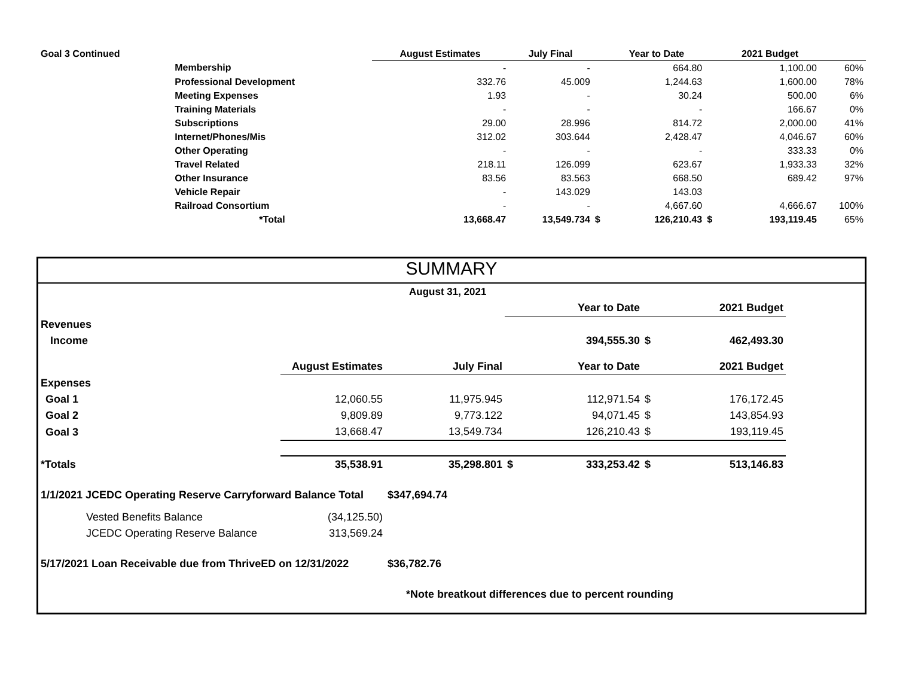| Goal 3 Continued | | August Estimates | July Final | | Year to Date | | 2021 Budget | |
| | Membership | - | - | | 664.80 | | 1,100.00 | 60% |
| | Professional Development | 332.76 | 45.009 | | 1,244.63 | | 1,600.00 | 78% |
| | Meeting Expenses | 1.93 | - | | 30.24 | | 500.00 | 6% |
| | Training Materials | - | - | | - | | 166.67 | 0% |
| | Subscriptions | 29.00 | 28.996 | | 814.72 | | 2,000.00 | 41% |
| | Internet/Phones/Mis | 312.02 | 303.644 | | 2,428.47 | | 4,046.67 | 60% |
| | Other Operating | - | - | | - | | 333.33 | 0% |
| | Travel Related | 218.11 | 126.099 | | 623.67 | | 1,933.33 | 32% |
| | Other Insurance | 83.56 | 83.563 | | 668.50 | | 689.42 | 97% |
| | Vehicle Repair | - | 143.029 | | 143.03 | | | |
| | Railroad Consortium | - | - | | 4,667.60 | | 4,666.67 | 100% |
| | *Total | 13,668.47 | 13,549.734 | $ | 126,210.43 | $ | 193,119.45 | 65% |
SUMMARY
| August 31, 2021 | | | | | | | |
| | | | | Year to Date | | 2021 Budget | |
| Revenues | | | | | | | |
| Income | | | | 394,555.30 | $ | 462,493.30 | |
| | August Estimates | July Final | | Year to Date | | 2021 Budget | |
| Expenses | | | | | | | |
| Goal 1 | 12,060.55 | 11,975.945 | | 112,971.54 | $ | 176,172.45 | |
| Goal 2 | 9,809.89 | 9,773.122 | | 94,071.45 | $ | 143,854.93 | |
| Goal 3 | 13,668.47 | 13,549.734 | | 126,210.43 | $ | 193,119.45 | |
| *Totals | 35,538.91 | 35,298.801 | $ | 333,253.42 | $ | 513,146.83 | |
| 1/1/2021 JCEDC Operating Reserve Carryforward Balance Total | | $347,694.74 | | | | | |
| Vested Benefits Balance | (34,125.50) | | | | | | |
| JCEDC Operating Reserve Balance | 313,569.24 | | | | | | |
| 5/17/2021 Loan Receivable due from ThriveED on 12/31/2022 | | $36,782.76 | | | | | |
| *Note breatkout differences due to percent rounding | | | | | | | |